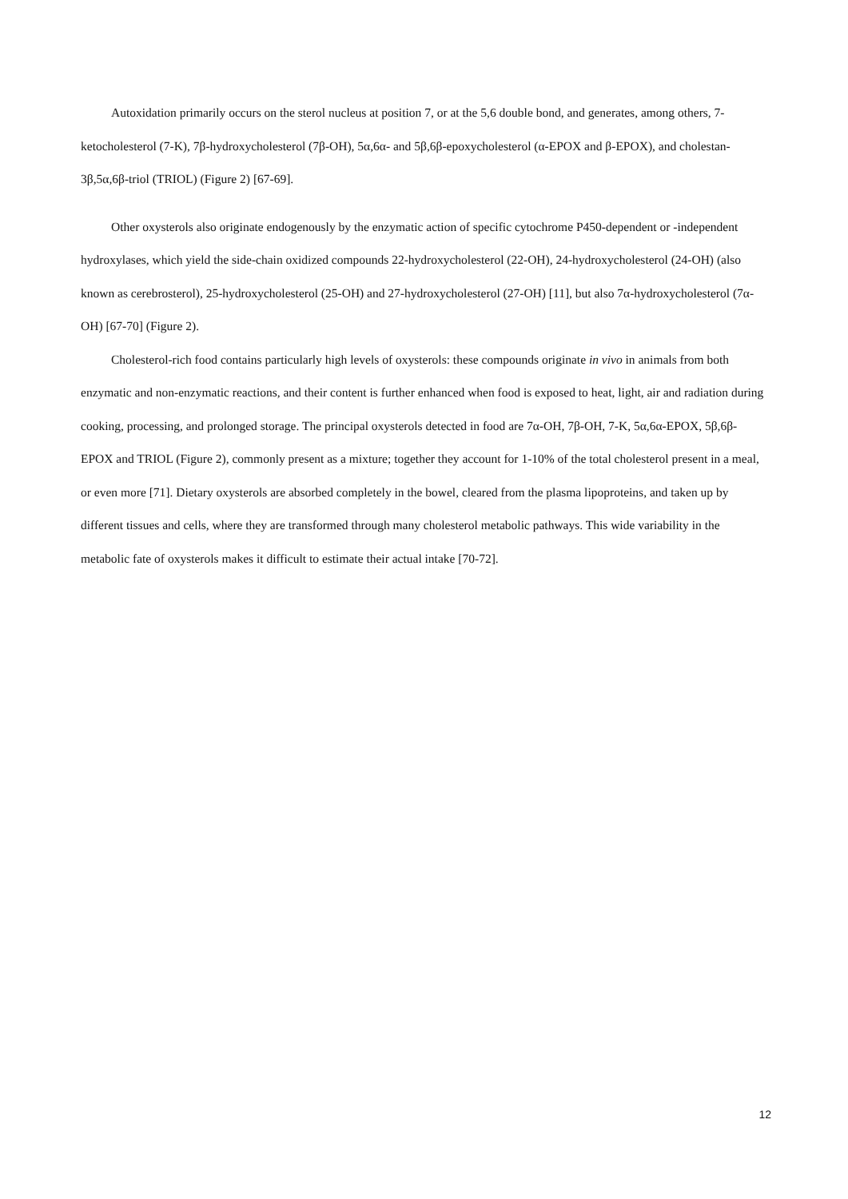Autoxidation primarily occurs on the sterol nucleus at position 7, or at the 5,6 double bond, and generates, among others, 7-ketocholesterol (7-K), 7β-hydroxycholesterol (7β-OH), 5α,6α- and 5β,6β-epoxycholesterol (α-EPOX and β-EPOX), and cholestan-3β,5α,6β-triol (TRIOL) (Figure 2) [67-69].
Other oxysterols also originate endogenously by the enzymatic action of specific cytochrome P450-dependent or -independent hydroxylases, which yield the side-chain oxidized compounds 22-hydroxycholesterol (22-OH), 24-hydroxycholesterol (24-OH) (also known as cerebrosterol), 25-hydroxycholesterol (25-OH) and 27-hydroxycholesterol (27-OH) [11], but also 7α-hydroxycholesterol (7α-OH) [67-70] (Figure 2).
Cholesterol-rich food contains particularly high levels of oxysterols: these compounds originate in vivo in animals from both enzymatic and non-enzymatic reactions, and their content is further enhanced when food is exposed to heat, light, air and radiation during cooking, processing, and prolonged storage. The principal oxysterols detected in food are 7α-OH, 7β-OH, 7-K, 5α,6α-EPOX, 5β,6β- EPOX and TRIOL (Figure 2), commonly present as a mixture; together they account for 1-10% of the total cholesterol present in a meal, or even more [71]. Dietary oxysterols are absorbed completely in the bowel, cleared from the plasma lipoproteins, and taken up by different tissues and cells, where they are transformed through many cholesterol metabolic pathways. This wide variability in the metabolic fate of oxysterols makes it difficult to estimate their actual intake [70-72].
12